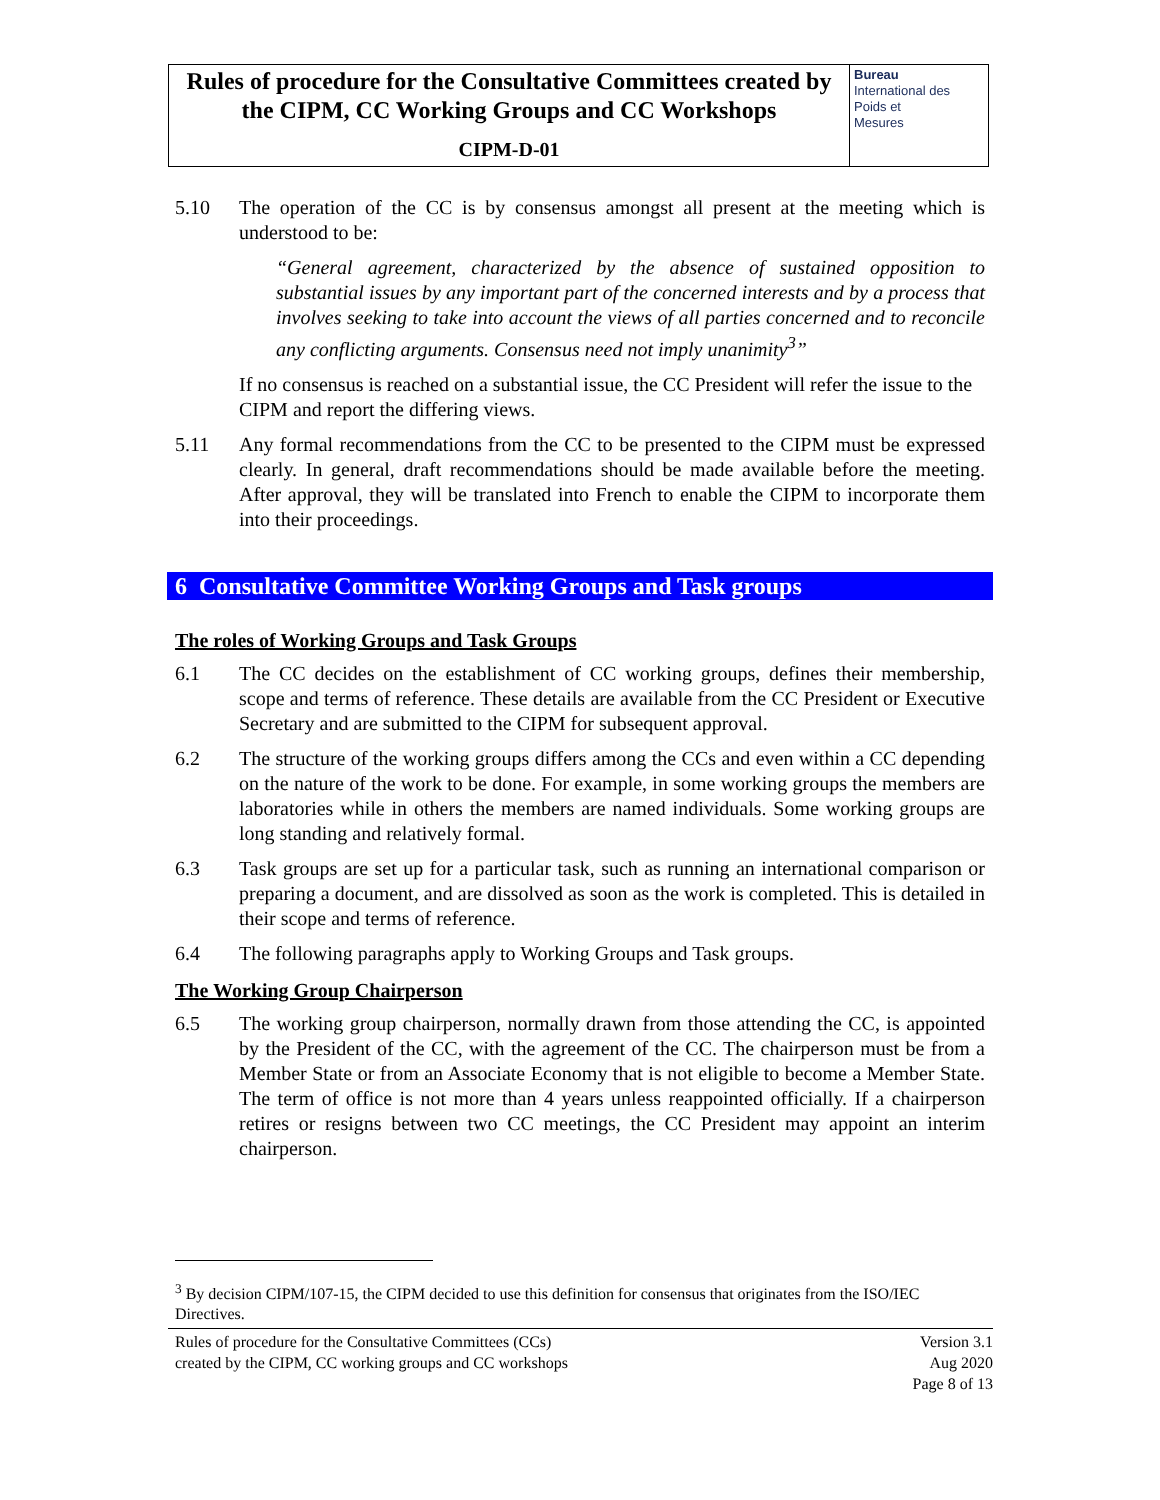| Rules of procedure for the Consultative Committees created by the CIPM, CC Working Groups and CC Workshops CIPM-D-01 | Bureau International des Poids et Mesures |
5.10 The operation of the CC is by consensus amongst all present at the meeting which is understood to be:
“General agreement, characterized by the absence of sustained opposition to substantial issues by any important part of the concerned interests and by a process that involves seeking to take into account the views of all parties concerned and to reconcile any conflicting arguments. Consensus need not imply unanimity<sup>3</sup>”
If no consensus is reached on a substantial issue, the CC President will refer the issue to the CIPM and report the differing views.
5.11 Any formal recommendations from the CC to be presented to the CIPM must be expressed clearly. In general, draft recommendations should be made available before the meeting. After approval, they will be translated into French to enable the CIPM to incorporate them into their proceedings.
6 Consultative Committee Working Groups and Task groups
The roles of Working Groups and Task Groups
6.1 The CC decides on the establishment of CC working groups, defines their membership, scope and terms of reference. These details are available from the CC President or Executive Secretary and are submitted to the CIPM for subsequent approval.
6.2 The structure of the working groups differs among the CCs and even within a CC depending on the nature of the work to be done. For example, in some working groups the members are laboratories while in others the members are named individuals. Some working groups are long standing and relatively formal.
6.3 Task groups are set up for a particular task, such as running an international comparison or preparing a document, and are dissolved as soon as the work is completed. This is detailed in their scope and terms of reference.
6.4 The following paragraphs apply to Working Groups and Task groups.
The Working Group Chairperson
6.5 The working group chairperson, normally drawn from those attending the CC, is appointed by the President of the CC, with the agreement of the CC. The chairperson must be from a Member State or from an Associate Economy that is not eligible to become a Member State. The term of office is not more than 4 years unless reappointed officially. If a chairperson retires or resigns between two CC meetings, the CC President may appoint an interim chairperson.
<sup>3</sup> By decision CIPM/107-15, the CIPM decided to use this definition for consensus that originates from the ISO/IEC Directives.
Rules of procedure for the Consultative Committees (CCs)
created by the CIPM, CC working groups and CC workshops
Version 3.1
Aug 2020
Page 8 of 13